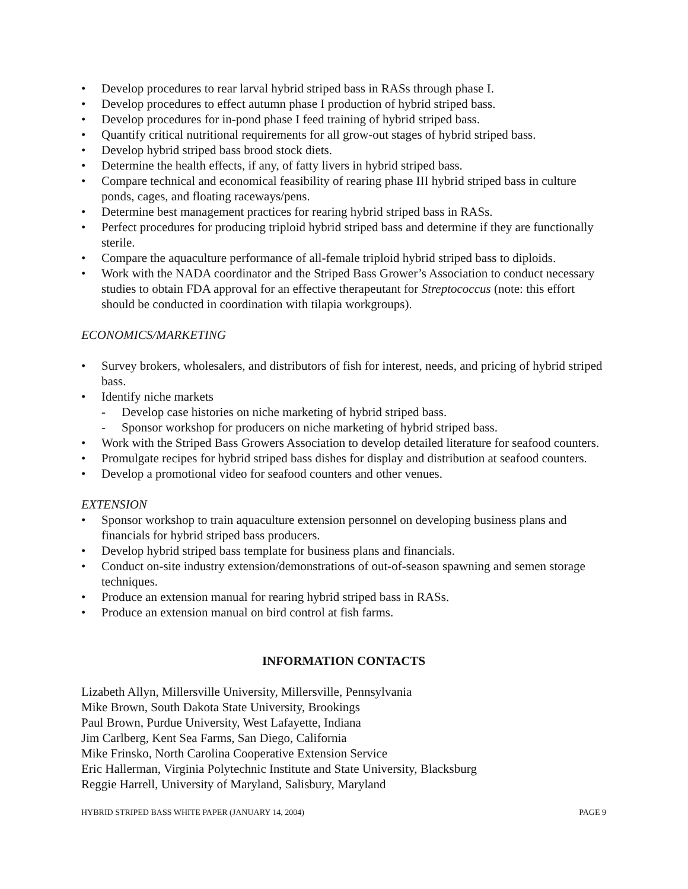• Develop procedures to rear larval hybrid striped bass in RASs through phase I.
• Develop procedures to effect autumn phase I production of hybrid striped bass.
• Develop procedures for in-pond phase I feed training of hybrid striped bass.
• Quantify critical nutritional requirements for all grow-out stages of hybrid striped bass.
• Develop hybrid striped bass brood stock diets.
• Determine the health effects, if any, of fatty livers in hybrid striped bass.
• Compare technical and economical feasibility of rearing phase III hybrid striped bass in culture ponds, cages, and floating raceways/pens.
• Determine best management practices for rearing hybrid striped bass in RASs.
• Perfect procedures for producing triploid hybrid striped bass and determine if they are functionally sterile.
• Compare the aquaculture performance of all-female triploid hybrid striped bass to diploids.
• Work with the NADA coordinator and the Striped Bass Grower’s Association to conduct necessary studies to obtain FDA approval for an effective therapeutant for Streptococcus (note: this effort should be conducted in coordination with tilapia workgroups).
ECONOMICS/MARKETING
• Survey brokers, wholesalers, and distributors of fish for interest, needs, and pricing of hybrid striped bass.
• Identify niche markets
- Develop case histories on niche marketing of hybrid striped bass.
- Sponsor workshop for producers on niche marketing of hybrid striped bass.
• Work with the Striped Bass Growers Association to develop detailed literature for seafood counters.
• Promulgate recipes for hybrid striped bass dishes for display and distribution at seafood counters.
• Develop a promotional video for seafood counters and other venues.
EXTENSION
• Sponsor workshop to train aquaculture extension personnel on developing business plans and financials for hybrid striped bass producers.
• Develop hybrid striped bass template for business plans and financials.
• Conduct on-site industry extension/demonstrations of out-of-season spawning and semen storage techniques.
• Produce an extension manual for rearing hybrid striped bass in RASs.
• Produce an extension manual on bird control at fish farms.
INFORMATION CONTACTS
Lizabeth Allyn, Millersville University, Millersville, Pennsylvania
Mike Brown, South Dakota State University, Brookings
Paul Brown, Purdue University, West Lafayette, Indiana
Jim Carlberg, Kent Sea Farms, San Diego, California
Mike Frinsko, North Carolina Cooperative Extension Service
Eric Hallerman, Virginia Polytechnic Institute and State University, Blacksburg
Reggie Harrell, University of Maryland, Salisbury, Maryland
HYBRID STRIPED BASS WHITE PAPER (JANUARY 14, 2004) PAGE 9